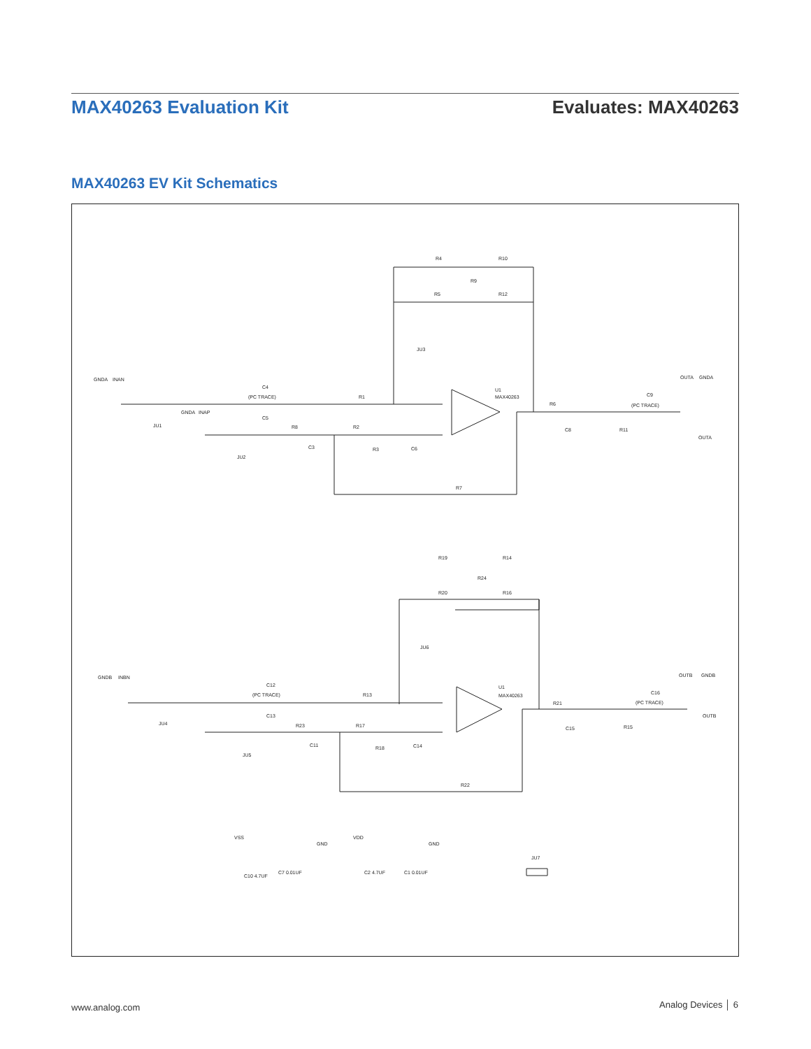MAX40263 Evaluation Kit Evaluates: MAX40263
MAX40263 EV Kit Schematics
R4
R10
R9
R5
R12
C4
(PC TRACE)
R1
GNDA
INAP
C5
R2
R8
U1
MAX40263
C9
(PC TRACE)
R6
R11
C8
R3
C6
C3
R7
GNDA
INAN
JU1
JU2
JU3
OUTA
GNDA
OUTA
R19
R14
R24
R20
R16
JU6
C12
(PC TRACE)
R13
U1
MAX40263
C16
(PC TRACE)
R21
C13
R23
R17
C15
R15
R18
C14
C11
R22
GNDB
INBN
JU4
JU5
OUTB
GNDB
OUTB
VSS
GND
VDD
GND
C10 4.7UF
C7 0.01UF
C2 4.7UF
C1 0.01UF
JU7
www.analog.com Analog Devices │ 6